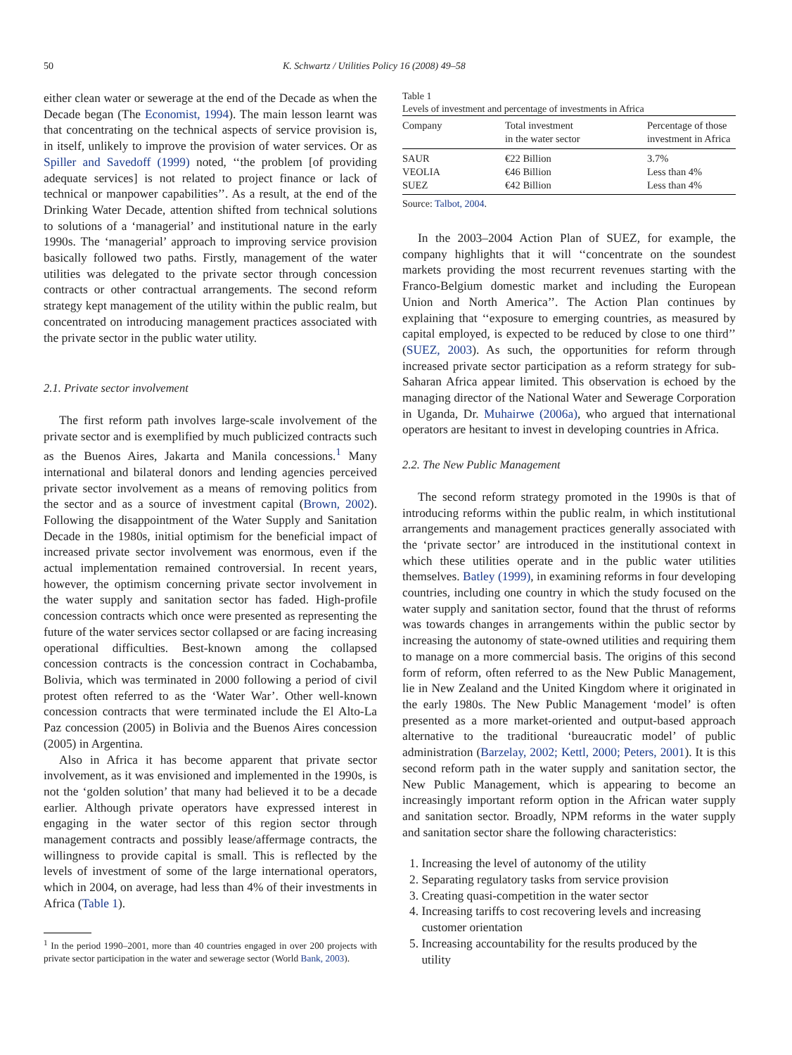50 K. Schwartz / Utilities Policy 16 (2008) 49–58
either clean water or sewerage at the end of the Decade as when the Decade began (The Economist, 1994). The main lesson learnt was that concentrating on the technical aspects of service provision is, in itself, unlikely to improve the provision of water services. Or as Spiller and Savedoff (1999) noted, ‘‘the problem [of providing adequate services] is not related to project finance or lack of technical or manpower capabilities’’. As a result, at the end of the Drinking Water Decade, attention shifted from technical solutions to solutions of a ‘managerial’ and institutional nature in the early 1990s. The ‘managerial’ approach to improving service provision basically followed two paths. Firstly, management of the water utilities was delegated to the private sector through concession contracts or other contractual arrangements. The second reform strategy kept management of the utility within the public realm, but concentrated on introducing management practices associated with the private sector in the public water utility.
2.1. Private sector involvement
The first reform path involves large-scale involvement of the private sector and is exemplified by much publicized contracts such as the Buenos Aires, Jakarta and Manila concessions.<sup>1</sup> Many international and bilateral donors and lending agencies perceived private sector involvement as a means of removing politics from the sector and as a source of investment capital (Brown, 2002). Following the disappointment of the Water Supply and Sanitation Decade in the 1980s, initial optimism for the beneficial impact of increased private sector involvement was enormous, even if the actual implementation remained controversial. In recent years, however, the optimism concerning private sector involvement in the water supply and sanitation sector has faded. High-profile concession contracts which once were presented as representing the future of the water services sector collapsed or are facing increasing operational difficulties. Best-known among the collapsed concession contracts is the concession contract in Cochabamba, Bolivia, which was terminated in 2000 following a period of civil protest often referred to as the ‘Water War’. Other well-known concession contracts that were terminated include the El Alto-La Paz concession (2005) in Bolivia and the Buenos Aires concession (2005) in Argentina.
Also in Africa it has become apparent that private sector involvement, as it was envisioned and implemented in the 1990s, is not the ‘golden solution’ that many had believed it to be a decade earlier. Although private operators have expressed interest in engaging in the water sector of this region sector through management contracts and possibly lease/affermage contracts, the willingness to provide capital is small. This is reflected by the levels of investment of some of the large international operators, which in 2004, on average, had less than 4% of their investments in Africa (Table 1).
<sup>1</sup> In the period 1990–2001, more than 40 countries engaged in over 200 projects with private sector participation in the water and sewerage sector (World Bank, 2003).
Table 1
Levels of investment and percentage of investments in Africa
| Company | Total investment in the water sector | Percentage of those investment in Africa |
| --- | --- | --- |
| SAUR | €22 Billion | 3.7% |
| VEOLIA | €46 Billion | Less than 4% |
| SUEZ | €42 Billion | Less than 4% |
Source: Talbot, 2004.
In the 2003–2004 Action Plan of SUEZ, for example, the company highlights that it will ‘‘concentrate on the soundest markets providing the most recurrent revenues starting with the Franco-Belgium domestic market and including the European Union and North America’’. The Action Plan continues by explaining that ‘‘exposure to emerging countries, as measured by capital employed, is expected to be reduced by close to one third’’ (SUEZ, 2003). As such, the opportunities for reform through increased private sector participation as a reform strategy for sub-Saharan Africa appear limited. This observation is echoed by the managing director of the National Water and Sewerage Corporation in Uganda, Dr. Muhairwe (2006a), who argued that international operators are hesitant to invest in developing countries in Africa.
2.2. The New Public Management
The second reform strategy promoted in the 1990s is that of introducing reforms within the public realm, in which institutional arrangements and management practices generally associated with the ‘private sector’ are introduced in the institutional context in which these utilities operate and in the public water utilities themselves. Batley (1999), in examining reforms in four developing countries, including one country in which the study focused on the water supply and sanitation sector, found that the thrust of reforms was towards changes in arrangements within the public sector by increasing the autonomy of state-owned utilities and requiring them to manage on a more commercial basis. The origins of this second form of reform, often referred to as the New Public Management, lie in New Zealand and the United Kingdom where it originated in the early 1980s. The New Public Management ‘model’ is often presented as a more market-oriented and output-based approach alternative to the traditional ‘bureaucratic model’ of public administration (Barzelay, 2002; Kettl, 2000; Peters, 2001). It is this second reform path in the water supply and sanitation sector, the New Public Management, which is appearing to become an increasingly important reform option in the African water supply and sanitation sector. Broadly, NPM reforms in the water supply and sanitation sector share the following characteristics:
1. Increasing the level of autonomy of the utility
2. Separating regulatory tasks from service provision
3. Creating quasi-competition in the water sector
4. Increasing tariffs to cost recovering levels and increasing
customer orientation
5. Increasing accountability for the results produced by the
utility